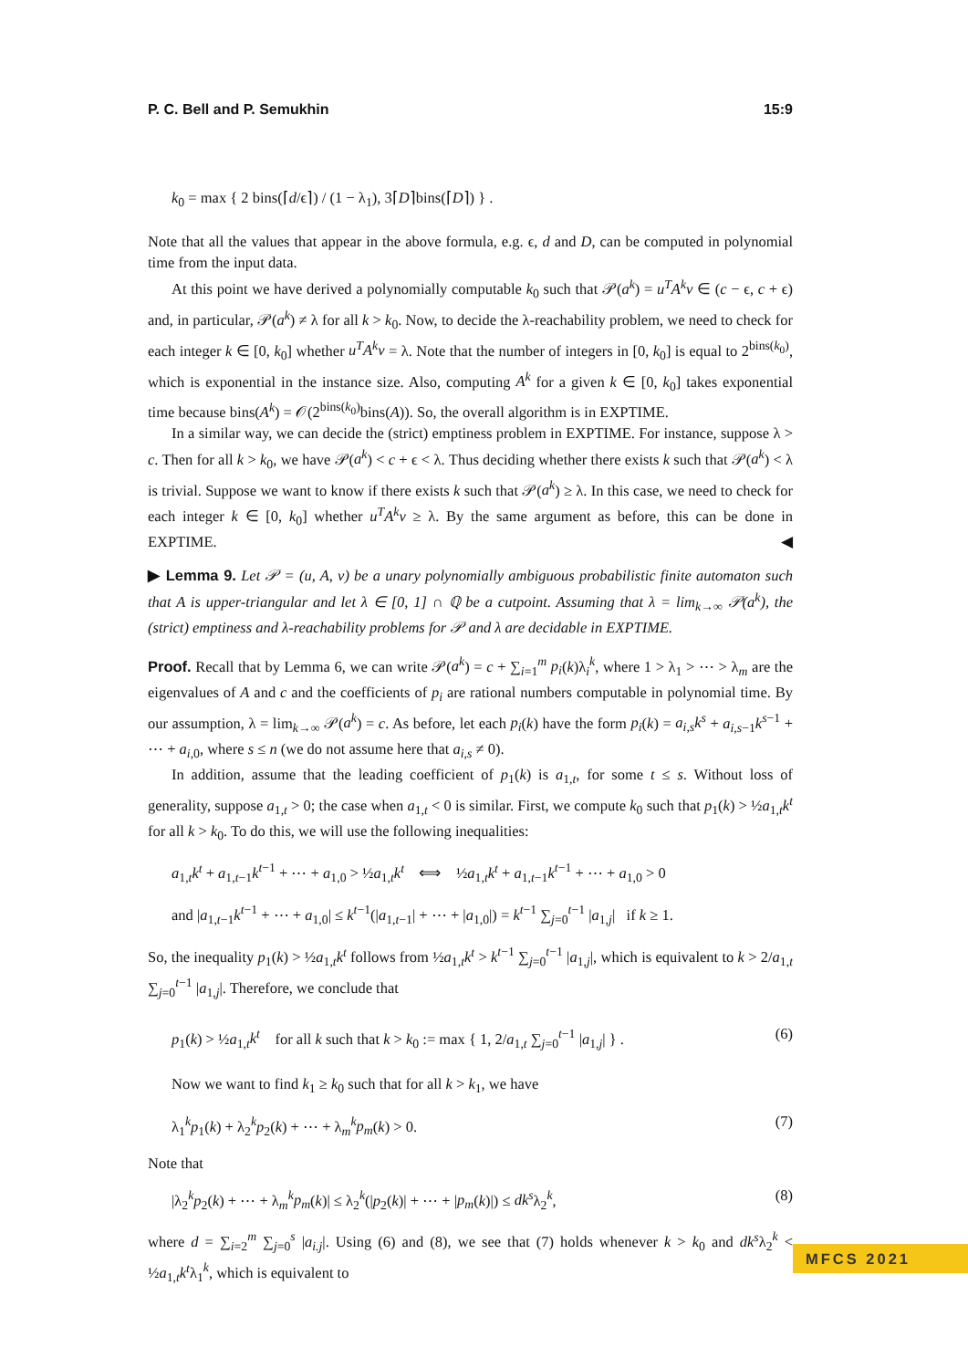P. C. Bell and P. Semukhin 15:9
k<sub>0</sub> = max { 2 bins(⌈d/ϵ⌉) / (1 − λ<sub>1</sub>), 3⌈D⌉bins(⌈D⌉) } .
Note that all the values that appear in the above formula, e.g. ϵ, d and D, can be computed in polynomial time from the input data.
At this point we have derived a polynomially computable k<sub>0</sub> such that 𝒫(a<sup>k</sup>) = u<sup>T</sup>A<sup>k</sup>v ∈ (c − ϵ, c + ϵ) and, in particular, 𝒫(a<sup>k</sup>) ≠ λ for all k > k<sub>0</sub>. Now, to decide the λ-reachability problem, we need to check for each integer k ∈ [0, k<sub>0</sub>] whether u<sup>T</sup>A<sup>k</sup>v = λ. Note that the number of integers in [0, k<sub>0</sub>] is equal to 2<sup>bins(k<sub>0</sub>)</sup>, which is exponential in the instance size. Also, computing A<sup>k</sup> for a given k ∈ [0, k<sub>0</sub>] takes exponential time because bins(A<sup>k</sup>) = 𝒪(2<sup>bins(k<sub>0</sub>)</sup>bins(A)). So, the overall algorithm is in EXPTIME.
In a similar way, we can decide the (strict) emptiness problem in EXPTIME. For instance, suppose λ > c. Then for all k > k<sub>0</sub>, we have 𝒫(a<sup>k</sup>) < c + ϵ < λ. Thus deciding whether there exists k such that 𝒫(a<sup>k</sup>) < λ is trivial. Suppose we want to know if there exists k such that 𝒫(a<sup>k</sup>) ≥ λ. In this case, we need to check for each integer k ∈ [0, k<sub>0</sub>] whether u<sup>T</sup>A<sup>k</sup>v ≥ λ. By the same argument as before, this can be done in EXPTIME. ◀
▶ Lemma 9. Let 𝒫 = (u, A, v) be a unary polynomially ambiguous probabilistic finite automaton such that A is upper-triangular and let λ ∈ [0, 1] ∩ ℚ be a cutpoint. Assuming that λ = lim<sub>k→∞</sub> 𝒫(a<sup>k</sup>), the (strict) emptiness and λ-reachability problems for 𝒫 and λ are decidable in EXPTIME.
Proof. Recall that by Lemma 6, we can write 𝒫(a<sup>k</sup>) = c + ∑<sub>i=1</sub><sup>m</sup> p<sub>i</sub>(k)λ<sub>i</sub><sup>k</sup>, where 1 > λ<sub>1</sub> > ⋯ > λ<sub>m</sub> are the eigenvalues of A and c and the coefficients of p<sub>i</sub> are rational numbers computable in polynomial time. By our assumption, λ = lim<sub>k→∞</sub> 𝒫(a<sup>k</sup>) = c. As before, let each p<sub>i</sub>(k) have the form p<sub>i</sub>(k) = a<sub>i,s</sub>k<sup>s</sup> + a<sub>i,s−1</sub>k<sup>s−1</sup> + ⋯ + a<sub>i,0</sub>, where s ≤ n (we do not assume here that a<sub>i,s</sub> ≠ 0).
In addition, assume that the leading coefficient of p<sub>1</sub>(k) is a<sub>1,t</sub>, for some t ≤ s. Without loss of generality, suppose a<sub>1,t</sub> > 0; the case when a<sub>1,t</sub> < 0 is similar. First, we compute k<sub>0</sub> such that p<sub>1</sub>(k) > ½a<sub>1,t</sub>k<sup>t</sup> for all k > k<sub>0</sub>. To do this, we will use the following inequalities:
a<sub>1,t</sub>k<sup>t</sup> + a<sub>1,t−1</sub>k<sup>t−1</sup> + ⋯ + a<sub>1,0</sub> > ½a<sub>1,t</sub>k<sup>t</sup> ⟺ ½a<sub>1,t</sub>k<sup>t</sup> + a<sub>1,t−1</sub>k<sup>t−1</sup> + ⋯ + a<sub>1,0</sub> > 0
and |a<sub>1,t−1</sub>k<sup>t−1</sup> + ⋯ + a<sub>1,0</sub>| ≤ k<sup>t−1</sup>(|a<sub>1,t−1</sub>| + ⋯ + |a<sub>1,0</sub>|) = k<sup>t−1</sup> ∑<sub>j=0</sub><sup>t−1</sup> |a<sub>1,j</sub>| if k ≥ 1.
So, the inequality p<sub>1</sub>(k) > ½a<sub>1,t</sub>k<sup>t</sup> follows from ½a<sub>1,t</sub>k<sup>t</sup> > k<sup>t−1</sup> ∑<sub>j=0</sub><sup>t−1</sup> |a<sub>1,j</sub>|, which is equivalent to k > 2/a<sub>1,t</sub> ∑<sub>j=0</sub><sup>t−1</sup> |a<sub>1,j</sub>|. Therefore, we conclude that
p<sub>1</sub>(k) > ½a<sub>1,t</sub>k<sup>t</sup> for all k such that k > k<sub>0</sub> := max { 1, 2/a<sub>1,t</sub> ∑<sub>j=0</sub><sup>t−1</sup> |a<sub>1,j</sub>| } . (6)
Now we want to find k<sub>1</sub> ≥ k<sub>0</sub> such that for all k > k<sub>1</sub>, we have
λ<sub>1</sub><sup>k</sup>p<sub>1</sub>(k) + λ<sub>2</sub><sup>k</sup>p<sub>2</sub>(k) + ⋯ + λ<sub>m</sub><sup>k</sup>p<sub>m</sub>(k) > 0. (7)
Note that
|λ<sub>2</sub><sup>k</sup>p<sub>2</sub>(k) + ⋯ + λ<sub>m</sub><sup>k</sup>p<sub>m</sub>(k)| ≤ λ<sub>2</sub><sup>k</sup>(|p<sub>2</sub>(k)| + ⋯ + |p<sub>m</sub>(k)|) ≤ dk<sup>s</sup>λ<sub>2</sub><sup>k</sup>, (8)
where d = ∑<sub>i=2</sub><sup>m</sup> ∑<sub>j=0</sub><sup>s</sup> |a<sub>i.j</sub>|. Using (6) and (8), we see that (7) holds whenever k > k<sub>0</sub> and dk<sup>s</sup>λ<sub>2</sub><sup>k</sup> < ½a<sub>1,t</sub>k<sup>t</sup>λ<sub>1</sub><sup>k</sup>, which is equivalent to
MFCS 2021